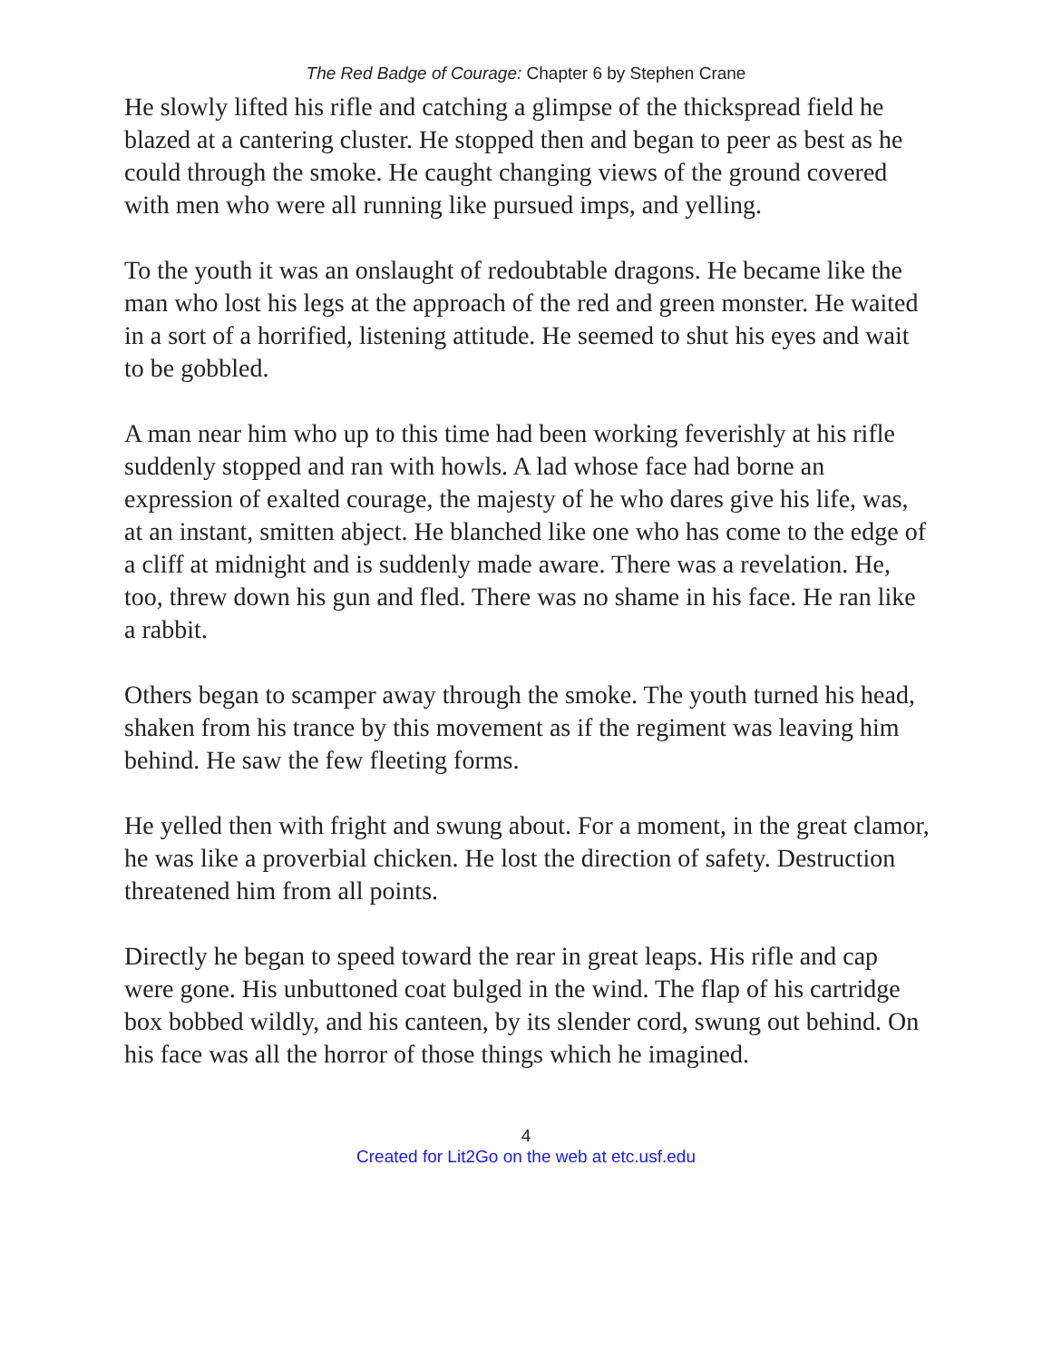The Red Badge of Courage: Chapter 6 by Stephen Crane
He slowly lifted his rifle and catching a glimpse of the thickspread field he blazed at a cantering cluster. He stopped then and began to peer as best as he could through the smoke. He caught changing views of the ground covered with men who were all running like pursued imps, and yelling.
To the youth it was an onslaught of redoubtable dragons. He became like the man who lost his legs at the approach of the red and green monster. He waited in a sort of a horrified, listening attitude. He seemed to shut his eyes and wait to be gobbled.
A man near him who up to this time had been working feverishly at his rifle suddenly stopped and ran with howls. A lad whose face had borne an expression of exalted courage, the majesty of he who dares give his life, was, at an instant, smitten abject. He blanched like one who has come to the edge of a cliff at midnight and is suddenly made aware. There was a revelation. He, too, threw down his gun and fled. There was no shame in his face. He ran like a rabbit.
Others began to scamper away through the smoke. The youth turned his head, shaken from his trance by this movement as if the regiment was leaving him behind. He saw the few fleeting forms.
He yelled then with fright and swung about. For a moment, in the great clamor, he was like a proverbial chicken. He lost the direction of safety. Destruction threatened him from all points.
Directly he began to speed toward the rear in great leaps. His rifle and cap were gone. His unbuttoned coat bulged in the wind. The flap of his cartridge box bobbed wildly, and his canteen, by its slender cord, swung out behind. On his face was all the horror of those things which he imagined.
4
Created for Lit2Go on the web at etc.usf.edu